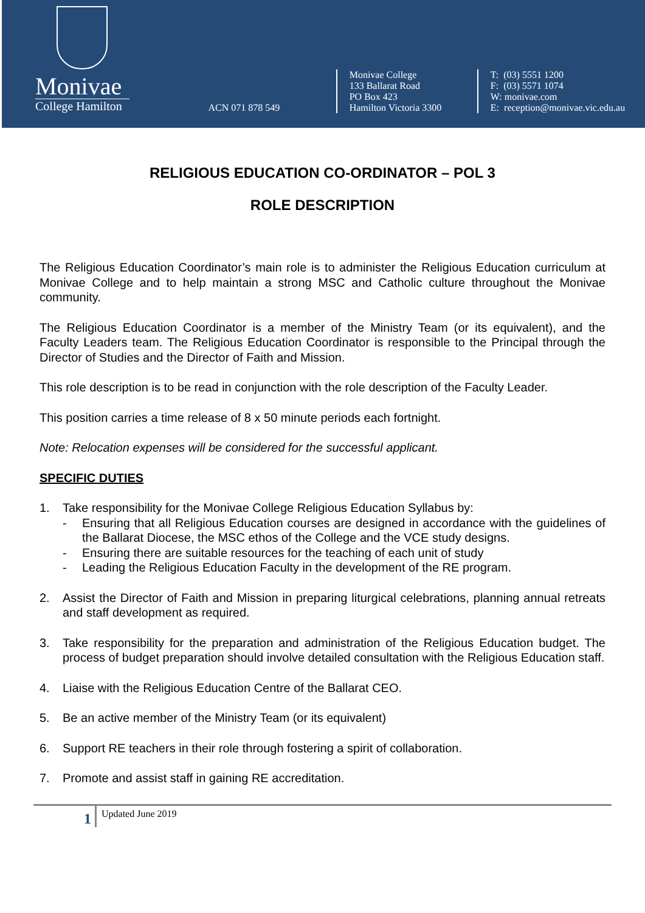Monivae
College Hamilton
ACN 071 878 549
Monivae College
133 Ballarat Road
PO Box 423
Hamilton Victoria 3300
T: (03) 5551 1200
F: (03) 5571 1074
W: monivae.com
E: reception@monivae.vic.edu.au
RELIGIOUS EDUCATION CO-ORDINATOR – POL 3
ROLE DESCRIPTION
The Religious Education Coordinator’s main role is to administer the Religious Education curriculum at Monivae College and to help maintain a strong MSC and Catholic culture throughout the Monivae community.
The Religious Education Coordinator is a member of the Ministry Team (or its equivalent), and the Faculty Leaders team. The Religious Education Coordinator is responsible to the Principal through the Director of Studies and the Director of Faith and Mission.
This role description is to be read in conjunction with the role description of the Faculty Leader.
This position carries a time release of 8 x 50 minute periods each fortnight.
Note: Relocation expenses will be considered for the successful applicant.
SPECIFIC DUTIES
1. Take responsibility for the Monivae College Religious Education Syllabus by:
- Ensuring that all Religious Education courses are designed in accordance with the guidelines of the Ballarat Diocese, the MSC ethos of the College and the VCE study designs.
- Ensuring there are suitable resources for the teaching of each unit of study
- Leading the Religious Education Faculty in the development of the RE program.
2. Assist the Director of Faith and Mission in preparing liturgical celebrations, planning annual retreats and staff development as required.
3. Take responsibility for the preparation and administration of the Religious Education budget. The process of budget preparation should involve detailed consultation with the Religious Education staff.
4. Liaise with the Religious Education Centre of the Ballarat CEO.
5. Be an active member of the Ministry Team (or its equivalent)
6. Support RE teachers in their role through fostering a spirit of collaboration.
7. Promote and assist staff in gaining RE accreditation.
1
Updated June 2019